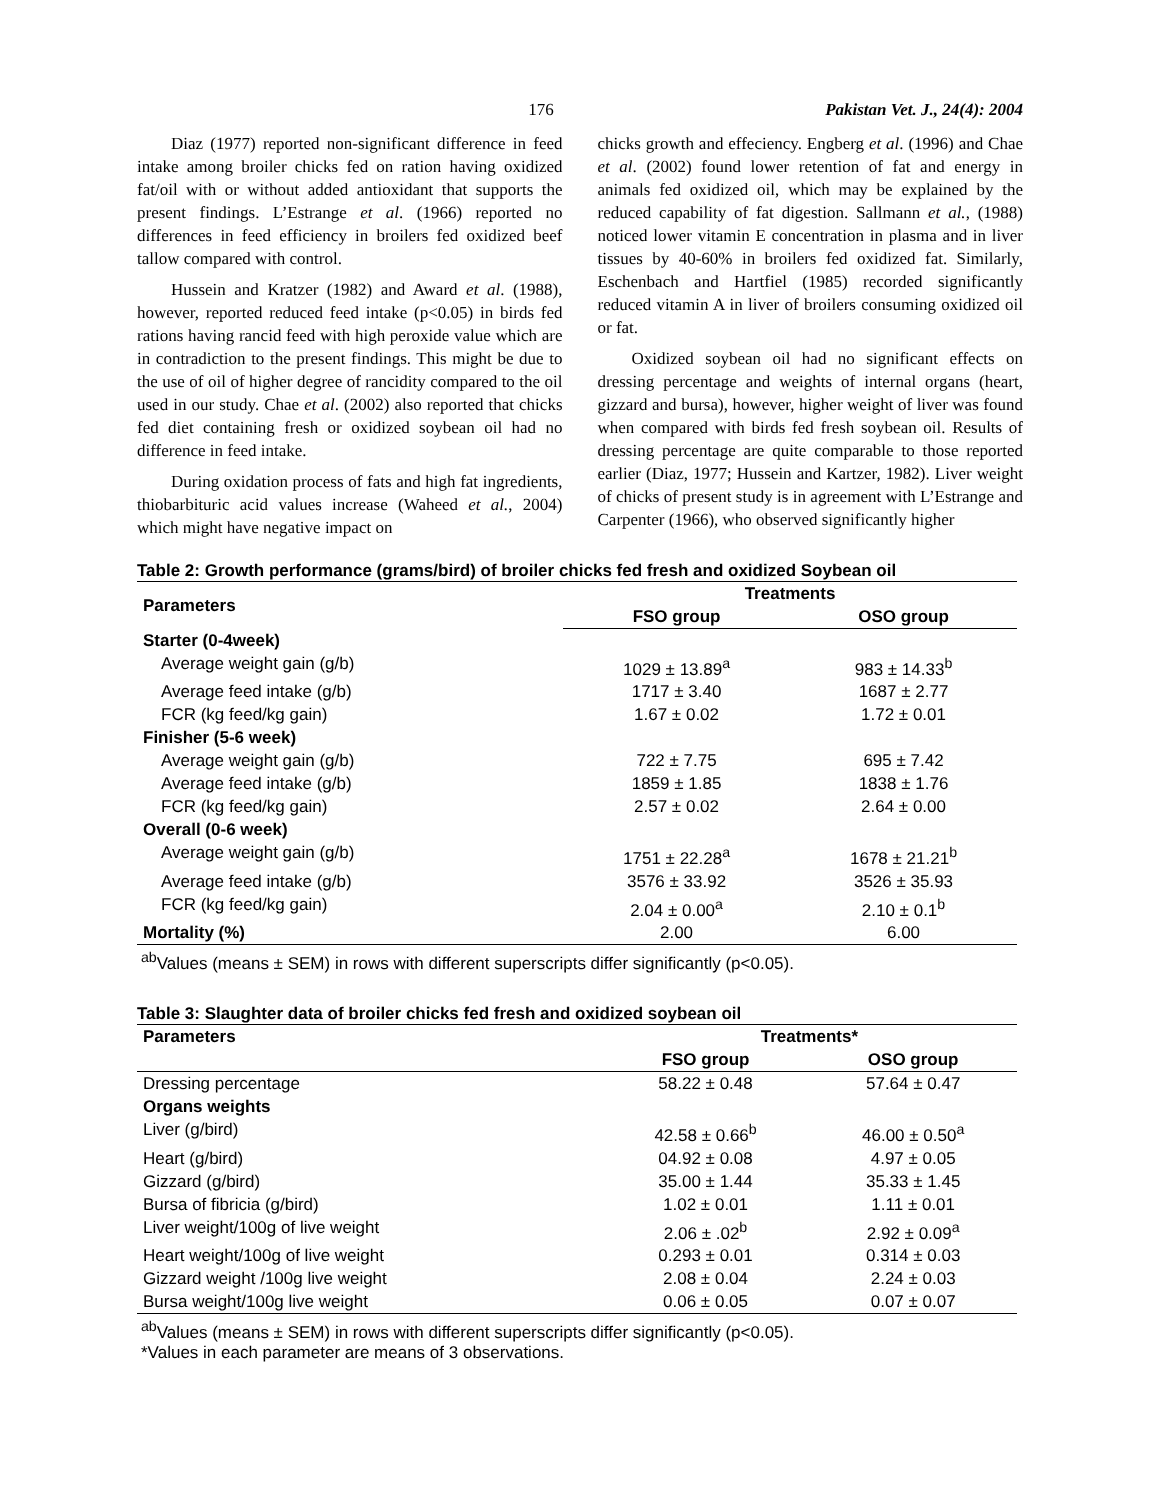176 Pakistan Vet. J., 24(4): 2004
Diaz (1977) reported non-significant difference in feed intake among broiler chicks fed on ration having oxidized fat/oil with or without added antioxidant that supports the present findings. L’Estrange et al. (1966) reported no differences in feed efficiency in broilers fed oxidized beef tallow compared with control.
Hussein and Kratzer (1982) and Award et al. (1988), however, reported reduced feed intake (p<0.05) in birds fed rations having rancid feed with high peroxide value which are in contradiction to the present findings. This might be due to the use of oil of higher degree of rancidity compared to the oil used in our study. Chae et al. (2002) also reported that chicks fed diet containing fresh or oxidized soybean oil had no difference in feed intake.
During oxidation process of fats and high fat ingredients, thiobarbituric acid values increase (Waheed et al., 2004) which might have negative impact on
chicks growth and effeciency. Engberg et al. (1996) and Chae et al. (2002) found lower retention of fat and energy in animals fed oxidized oil, which may be explained by the reduced capability of fat digestion. Sallmann et al., (1988) noticed lower vitamin E concentration in plasma and in liver tissues by 40-60% in broilers fed oxidized fat. Similarly, Eschenbach and Hartfiel (1985) recorded significantly reduced vitamin A in liver of broilers consuming oxidized oil or fat.
Oxidized soybean oil had no significant effects on dressing percentage and weights of internal organs (heart, gizzard and bursa), however, higher weight of liver was found when compared with birds fed fresh soybean oil. Results of dressing percentage are quite comparable to those reported earlier (Diaz, 1977; Hussein and Kartzer, 1982). Liver weight of chicks of present study is in agreement with L’Estrange and Carpenter (1966), who observed significantly higher
Table 2: Growth performance (grams/bird) of broiler chicks fed fresh and oxidized Soybean oil
| Parameters | Treatments | |
| --- | --- | --- |
| | FSO group | OSO group |
| Starter (0-4week) | | |
| Average weight gain (g/b) | 1029 ± 13.89<sup>a</sup> | 983 ± 14.33<sup>b</sup> |
| Average feed intake (g/b) | 1717 ± 3.40 | 1687 ± 2.77 |
| FCR (kg feed/kg gain) | 1.67 ± 0.02 | 1.72 ± 0.01 |
| Finisher (5-6 week) | | |
| Average weight gain (g/b) | 722 ± 7.75 | 695 ± 7.42 |
| Average feed intake (g/b) | 1859 ± 1.85 | 1838 ± 1.76 |
| FCR (kg feed/kg gain) | 2.57 ± 0.02 | 2.64 ± 0.00 |
| Overall (0-6 week) | | |
| Average weight gain (g/b) | 1751 ± 22.28<sup>a</sup> | 1678 ± 21.21<sup>b</sup> |
| Average feed intake (g/b) | 3576 ± 33.92 | 3526 ± 35.93 |
| FCR (kg feed/kg gain) | 2.04 ± 0.00<sup>a</sup> | 2.10 ± 0.1<sup>b</sup> |
| Mortality (%) | 2.00 | 6.00 |
<sup>ab</sup>Values (means ± SEM) in rows with different superscripts differ significantly (p<0.05).
Table 3: Slaughter data of broiler chicks fed fresh and oxidized soybean oil
| Parameters | Treatments* | |
| --- | --- | --- |
| | FSO group | OSO group |
| Dressing percentage | 58.22 ± 0.48 | 57.64 ± 0.47 |
| Organs weights | | |
| Liver (g/bird) | 42.58 ± 0.66<sup>b</sup> | 46.00 ± 0.50<sup>a</sup> |
| Heart (g/bird) | 04.92 ± 0.08 | 4.97 ± 0.05 |
| Gizzard (g/bird) | 35.00 ± 1.44 | 35.33 ± 1.45 |
| Bursa of fibricia (g/bird) | 1.02 ± 0.01 | 1.11 ± 0.01 |
| Liver weight/100g of live weight | 2.06 ± .02<sup>b</sup> | 2.92 ± 0.09<sup>a</sup> |
| Heart weight/100g of live weight | 0.293 ± 0.01 | 0.314 ± 0.03 |
| Gizzard weight /100g live weight | 2.08 ± 0.04 | 2.24 ± 0.03 |
| Bursa weight/100g live weight | 0.06 ± 0.05 | 0.07 ± 0.07 |
<sup>ab</sup>Values (means ± SEM) in rows with different superscripts differ significantly (p<0.05).
*Values in each parameter are means of 3 observations.